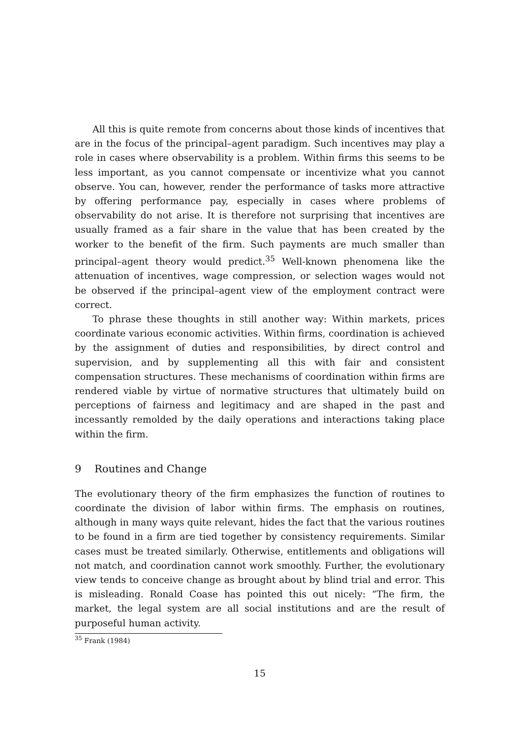All this is quite remote from concerns about those kinds of incentives that are in the focus of the principal–agent paradigm. Such incentives may play a role in cases where observability is a problem. Within firms this seems to be less important, as you cannot compensate or incentivize what you cannot observe. You can, however, render the performance of tasks more attractive by offering performance pay, especially in cases where problems of observability do not arise. It is therefore not surprising that incentives are usually framed as a fair share in the value that has been created by the worker to the benefit of the firm. Such payments are much smaller than principal–agent theory would predict.<sup>35</sup> Well-known phenomena like the attenuation of incentives, wage compression, or selection wages would not be observed if the principal–agent view of the employment contract were correct.
To phrase these thoughts in still another way: Within markets, prices coordinate various economic activities. Within firms, coordination is achieved by the assignment of duties and responsibilities, by direct control and supervision, and by supplementing all this with fair and consistent compensation structures. These mechanisms of coordination within firms are rendered viable by virtue of normative structures that ultimately build on perceptions of fairness and legitimacy and are shaped in the past and incessantly remolded by the daily operations and interactions taking place within the firm.
9 Routines and Change
The evolutionary theory of the firm emphasizes the function of routines to coordinate the division of labor within firms. The emphasis on routines, although in many ways quite relevant, hides the fact that the various routines to be found in a firm are tied together by consistency requirements. Similar cases must be treated similarly. Otherwise, entitlements and obligations will not match, and coordination cannot work smoothly. Further, the evolutionary view tends to conceive change as brought about by blind trial and error. This is misleading. Ronald Coase has pointed this out nicely: “The firm, the market, the legal system are all social institutions and are the result of purposeful human activity.
<sup>35</sup> Frank (1984)
15